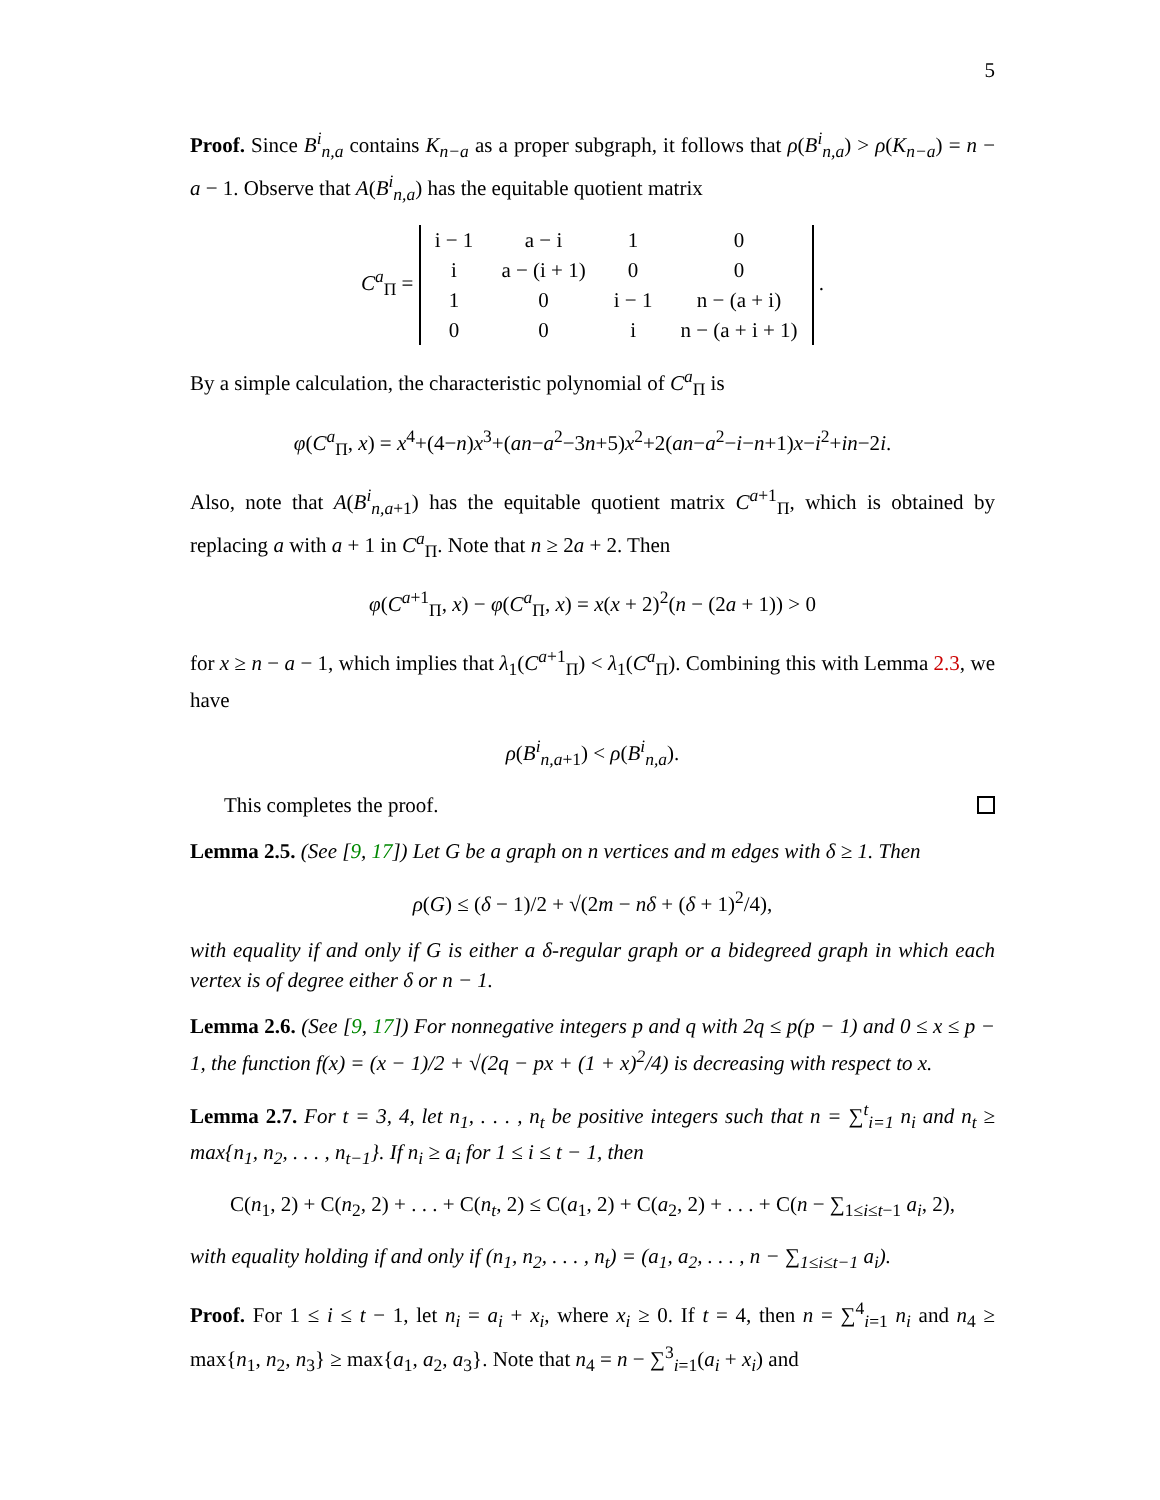5
Proof. Since B<sup>i</sup><sub>n,a</sub> contains K<sub>n−a</sub> as a proper subgraph, it follows that ρ(B<sup>i</sup><sub>n,a</sub>) > ρ(K<sub>n−a</sub>) = n − a − 1. Observe that A(B<sup>i</sup><sub>n,a</sub>) has the equitable quotient matrix
C<sup>a</sup><sub>Π</sub> =
| i − 1 | a − i | 1 | 0 |
| i | a − (i + 1) | 0 | 0 |
| 1 | 0 | i − 1 | n − (a + i) |
| 0 | 0 | i | n − (a + i + 1) |
.
By a simple calculation, the characteristic polynomial of C<sup>a</sup><sub>Π</sub> is
φ(C<sup>a</sup><sub>Π</sub>, x) = x<sup>4</sup>+(4−n)x<sup>3</sup>+(an−a<sup>2</sup>−3n+5)x<sup>2</sup>+2(an−a<sup>2</sup>−i−n+1)x−i<sup>2</sup>+in−2i.
Also, note that A(B<sup>i</sup><sub>n,a+1</sub>) has the equitable quotient matrix C<sup>a+1</sup><sub>Π</sub>, which is obtained by replacing a with a + 1 in C<sup>a</sup><sub>Π</sub>. Note that n ≥ 2a + 2. Then
φ(C<sup>a+1</sup><sub>Π</sub>, x) − φ(C<sup>a</sup><sub>Π</sub>, x) = x(x + 2)<sup>2</sup>(n − (2a + 1)) > 0
for x ≥ n − a − 1, which implies that λ<sub>1</sub>(C<sup>a+1</sup><sub>Π</sub>) < λ<sub>1</sub>(C<sup>a</sup><sub>Π</sub>). Combining this with Lemma 2.3, we have
ρ(B<sup>i</sup><sub>n,a+1</sub>) < ρ(B<sup>i</sup><sub>n,a</sub>).
This completes the proof.
Lemma 2.5. (See [9, 17]) Let G be a graph on n vertices and m edges with δ ≥ 1. Then
ρ(G) ≤ (δ − 1)/2 + √(2m − nδ + (δ + 1)<sup>2</sup>/4),
with equality if and only if G is either a δ-regular graph or a bidegreed graph in which each vertex is of degree either δ or n − 1.
Lemma 2.6. (See [9, 17]) For nonnegative integers p and q with 2q ≤ p(p − 1) and 0 ≤ x ≤ p − 1, the function f(x) = (x − 1)/2 + √(2q − px + (1 + x)<sup>2</sup>/4) is decreasing with respect to x.
Lemma 2.7. For t = 3, 4, let n<sub>1</sub>, . . . , n<sub>t</sub> be positive integers such that n = ∑<sup>t</sup><sub>i=1</sub> n<sub>i</sub> and n<sub>t</sub> ≥ max{n<sub>1</sub>, n<sub>2</sub>, . . . , n<sub>t−1</sub>}. If n<sub>i</sub> ≥ a<sub>i</sub> for 1 ≤ i ≤ t − 1, then
C(n<sub>1</sub>, 2) + C(n<sub>2</sub>, 2) + . . . + C(n<sub>t</sub>, 2) ≤ C(a<sub>1</sub>, 2) + C(a<sub>2</sub>, 2) + . . . + C(n − ∑<sub>1≤i≤t−1</sub> a<sub>i</sub>, 2),
with equality holding if and only if (n<sub>1</sub>, n<sub>2</sub>, . . . , n<sub>t</sub>) = (a<sub>1</sub>, a<sub>2</sub>, . . . , n − ∑<sub>1≤i≤t−1</sub> a<sub>i</sub>).
Proof. For 1 ≤ i ≤ t − 1, let n<sub>i</sub> = a<sub>i</sub> + x<sub>i</sub>, where x<sub>i</sub> ≥ 0. If t = 4, then n = ∑<sup>4</sup><sub>i=1</sub> n<sub>i</sub> and n<sub>4</sub> ≥ max{n<sub>1</sub>, n<sub>2</sub>, n<sub>3</sub>} ≥ max{a<sub>1</sub>, a<sub>2</sub>, a<sub>3</sub>}. Note that n<sub>4</sub> = n − ∑<sup>3</sup><sub>i=1</sub>(a<sub>i</sub> + x<sub>i</sub>) and